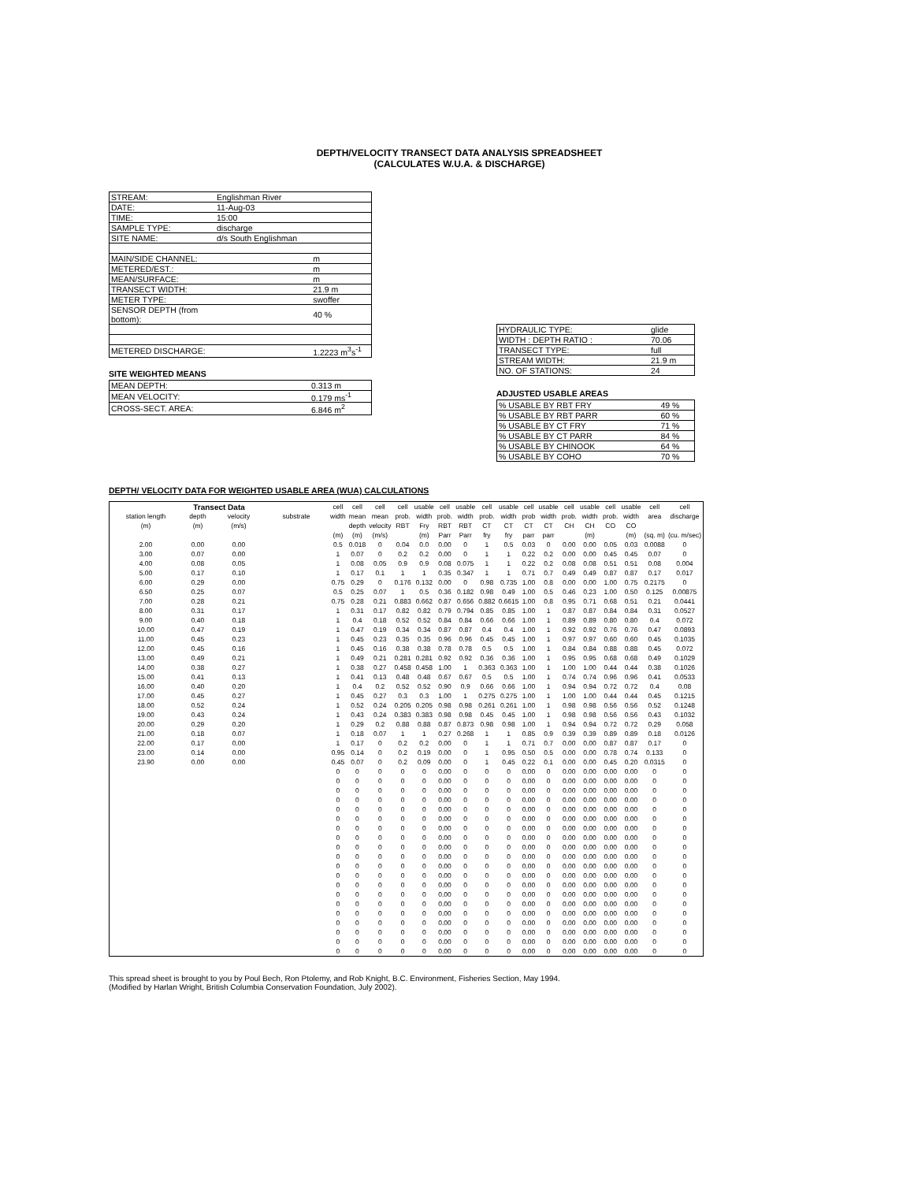DEPTH/VELOCITY TRANSECT DATA ANALYSIS SPREADSHEET
(CALCULATES W.U.A. & DISCHARGE)
| STREAM: | Englishman River | |
| DATE: | 11-Aug-03 | |
| TIME: | 15:00 | |
| SAMPLE TYPE: | discharge | |
| SITE NAME: | d/s South Englishman | |
| MAIN/SIDE CHANNEL: | | m |
| METERED/EST.: | | m |
| MEAN/SURFACE: | | m |
| TRANSECT WIDTH: | | 21.9 m |
| METER TYPE: | | swoffer |
| SENSOR DEPTH (from bottom): | | 40 % |
| METERED DISCHARGE: | | 1.2223 m<sup>3</sup>s<sup>-1</sup> |
SITE WEIGHTED MEANS
| MEAN DEPTH: | 0.313 m |
| MEAN VELOCITY: | 0.179 ms<sup>-1</sup> |
| CROSS-SECT. AREA: | 6.846 m<sup>2</sup> |
| HYDRAULIC TYPE: | glide |
| WIDTH : DEPTH RATIO : | 70.06 |
| TRANSECT TYPE: | full |
| STREAM WIDTH: | 21.9 m |
| NO. OF STATIONS: | 24 |
ADJUSTED USABLE AREAS
| % USABLE BY RBT FRY | 49 % |
| % USABLE BY RBT PARR | 60 % |
| % USABLE BY CT FRY | 71 % |
| % USABLE BY CT PARR | 84 % |
| % USABLE BY CHINOOK | 64 % |
| % USABLE BY COHO | 70 % |
DEPTH/ VELOCITY DATA FOR WEIGHTED USABLE AREA (WUA) CALCULATIONS
| Transect Data | | | | cell | cell | cell | cell | usable | cell | usable | cell | usable | cell | usable | cell | usable | cell | usable | cell | cell |
| --- | --- | --- | --- | --- | --- | --- | --- | --- | --- | --- | --- | --- | --- | --- | --- | --- | --- | --- | --- | --- |
| station length | depth | velocity | substrate | width | mean | mean | prob. | width | prob. | width | prob. | width | prob | width | prob. | width | prob. | width | area | discharge |
| (m) | (m) | (m/s) | | | depth | velocity | RBT | Fry | RBT | RBT | CT | CT | CT | CT | CH | CH | CO | CO | | |
| | | | | (m) | (m) | (m/s) | | (m) | Parr | Parr | fry | fry | parr | parr | | (m) | | (m) | (sq. m) | (cu. m/sec) |
| 2.00 | 0.00 | 0.00 | | 0.5 | 0.018 | 0 | 0.04 | 0.0 | 0.00 | 0 | 1 | 0.5 | 0.03 | 0 | 0.00 | 0.00 | 0.05 | 0.03 | 0.0088 | 0 |
| 3.00 | 0.07 | 0.00 | | 1 | 0.07 | 0 | 0.2 | 0.2 | 0.00 | 0 | 1 | 1 | 0.22 | 0.2 | 0.00 | 0.00 | 0.45 | 0.45 | 0.07 | 0 |
| 4.00 | 0.08 | 0.05 | | 1 | 0.08 | 0.05 | 0.9 | 0.9 | 0.08 | 0.075 | 1 | 1 | 0.22 | 0.2 | 0.08 | 0.08 | 0.51 | 0.51 | 0.08 | 0.004 |
| 5.00 | 0.17 | 0.10 | | 1 | 0.17 | 0.1 | 1 | 1 | 0.35 | 0.347 | 1 | 1 | 0.71 | 0.7 | 0.49 | 0.49 | 0.87 | 0.87 | 0.17 | 0.017 |
| 6.00 | 0.29 | 0.00 | | 0.75 | 0.29 | 0 | 0.176 | 0.132 | 0.00 | 0 | 0.98 | 0.735 | 1.00 | 0.8 | 0.00 | 0.00 | 1.00 | 0.75 | 0.2175 | 0 |
| 6.50 | 0.25 | 0.07 | | 0.5 | 0.25 | 0.07 | 1 | 0.5 | 0.36 | 0.182 | 0.98 | 0.49 | 1.00 | 0.5 | 0.46 | 0.23 | 1.00 | 0.50 | 0.125 | 0.00875 |
| 7.00 | 0.28 | 0.21 | | 0.75 | 0.28 | 0.21 | 0.883 | 0.662 | 0.87 | 0.656 | 0.882 | 0.6615 | 1.00 | 0.8 | 0.95 | 0.71 | 0.68 | 0.51 | 0.21 | 0.0441 |
| 8.00 | 0.31 | 0.17 | | 1 | 0.31 | 0.17 | 0.82 | 0.82 | 0.79 | 0.794 | 0.85 | 0.85 | 1.00 | 1 | 0.87 | 0.87 | 0.84 | 0.84 | 0.31 | 0.0527 |
| 9.00 | 0.40 | 0.18 | | 1 | 0.4 | 0.18 | 0.52 | 0.52 | 0.84 | 0.84 | 0.66 | 0.66 | 1.00 | 1 | 0.89 | 0.89 | 0.80 | 0.80 | 0.4 | 0.072 |
| 10.00 | 0.47 | 0.19 | | 1 | 0.47 | 0.19 | 0.34 | 0.34 | 0.87 | 0.87 | 0.4 | 0.4 | 1.00 | 1 | 0.92 | 0.92 | 0.76 | 0.76 | 0.47 | 0.0893 |
| 11.00 | 0.45 | 0.23 | | 1 | 0.45 | 0.23 | 0.35 | 0.35 | 0.96 | 0.96 | 0.45 | 0.45 | 1.00 | 1 | 0.97 | 0.97 | 0.60 | 0.60 | 0.45 | 0.1035 |
| 12.00 | 0.45 | 0.16 | | 1 | 0.45 | 0.16 | 0.38 | 0.38 | 0.78 | 0.78 | 0.5 | 0.5 | 1.00 | 1 | 0.84 | 0.84 | 0.88 | 0.88 | 0.45 | 0.072 |
| 13.00 | 0.49 | 0.21 | | 1 | 0.49 | 0.21 | 0.281 | 0.281 | 0.92 | 0.92 | 0.36 | 0.36 | 1.00 | 1 | 0.95 | 0.95 | 0.68 | 0.68 | 0.49 | 0.1029 |
| 14.00 | 0.38 | 0.27 | | 1 | 0.38 | 0.27 | 0.458 | 0.458 | 1.00 | 1 | 0.363 | 0.363 | 1.00 | 1 | 1.00 | 1.00 | 0.44 | 0.44 | 0.38 | 0.1026 |
| 15.00 | 0.41 | 0.13 | | 1 | 0.41 | 0.13 | 0.48 | 0.48 | 0.67 | 0.67 | 0.5 | 0.5 | 1.00 | 1 | 0.74 | 0.74 | 0.96 | 0.96 | 0.41 | 0.0533 |
| 16.00 | 0.40 | 0.20 | | 1 | 0.4 | 0.2 | 0.52 | 0.52 | 0.90 | 0.9 | 0.66 | 0.66 | 1.00 | 1 | 0.94 | 0.94 | 0.72 | 0.72 | 0.4 | 0.08 |
| 17.00 | 0.45 | 0.27 | | 1 | 0.45 | 0.27 | 0.3 | 0.3 | 1.00 | 1 | 0.275 | 0.275 | 1.00 | 1 | 1.00 | 1.00 | 0.44 | 0.44 | 0.45 | 0.1215 |
| 18.00 | 0.52 | 0.24 | | 1 | 0.52 | 0.24 | 0.205 | 0.205 | 0.98 | 0.98 | 0.261 | 0.261 | 1.00 | 1 | 0.98 | 0.98 | 0.56 | 0.56 | 0.52 | 0.1248 |
| 19.00 | 0.43 | 0.24 | | 1 | 0.43 | 0.24 | 0.383 | 0.383 | 0.98 | 0.98 | 0.45 | 0.45 | 1.00 | 1 | 0.98 | 0.98 | 0.56 | 0.56 | 0.43 | 0.1032 |
| 20.00 | 0.29 | 0.20 | | 1 | 0.29 | 0.2 | 0.88 | 0.88 | 0.87 | 0.873 | 0.98 | 0.98 | 1.00 | 1 | 0.94 | 0.94 | 0.72 | 0.72 | 0.29 | 0.058 |
| 21.00 | 0.18 | 0.07 | | 1 | 0.18 | 0.07 | 1 | 1 | 0.27 | 0.268 | 1 | 1 | 0.85 | 0.9 | 0.39 | 0.39 | 0.89 | 0.89 | 0.18 | 0.0126 |
| 22.00 | 0.17 | 0.00 | | 1 | 0.17 | 0 | 0.2 | 0.2 | 0.00 | 0 | 1 | 1 | 0.71 | 0.7 | 0.00 | 0.00 | 0.87 | 0.87 | 0.17 | 0 |
| 23.00 | 0.14 | 0.00 | | 0.95 | 0.14 | 0 | 0.2 | 0.19 | 0.00 | 0 | 1 | 0.95 | 0.50 | 0.5 | 0.00 | 0.00 | 0.78 | 0.74 | 0.133 | 0 |
| 23.90 | 0.00 | 0.00 | | 0.45 | 0.07 | 0 | 0.2 | 0.09 | 0.00 | 0 | 1 | 0.45 | 0.22 | 0.1 | 0.00 | 0.00 | 0.45 | 0.20 | 0.0315 | 0 |
| | | | | 0 | 0 | 0 | 0 | 0 | 0.00 | 0 | 0 | 0 | 0.00 | 0 | 0.00 | 0.00 | 0.00 | 0.00 | 0 | 0 |
| | | | | 0 | 0 | 0 | 0 | 0 | 0.00 | 0 | 0 | 0 | 0.00 | 0 | 0.00 | 0.00 | 0.00 | 0.00 | 0 | 0 |
| | | | | 0 | 0 | 0 | 0 | 0 | 0.00 | 0 | 0 | 0 | 0.00 | 0 | 0.00 | 0.00 | 0.00 | 0.00 | 0 | 0 |
| | | | | 0 | 0 | 0 | 0 | 0 | 0.00 | 0 | 0 | 0 | 0.00 | 0 | 0.00 | 0.00 | 0.00 | 0.00 | 0 | 0 |
| | | | | 0 | 0 | 0 | 0 | 0 | 0.00 | 0 | 0 | 0 | 0.00 | 0 | 0.00 | 0.00 | 0.00 | 0.00 | 0 | 0 |
| | | | | 0 | 0 | 0 | 0 | 0 | 0.00 | 0 | 0 | 0 | 0.00 | 0 | 0.00 | 0.00 | 0.00 | 0.00 | 0 | 0 |
| | | | | 0 | 0 | 0 | 0 | 0 | 0.00 | 0 | 0 | 0 | 0.00 | 0 | 0.00 | 0.00 | 0.00 | 0.00 | 0 | 0 |
| | | | | 0 | 0 | 0 | 0 | 0 | 0.00 | 0 | 0 | 0 | 0.00 | 0 | 0.00 | 0.00 | 0.00 | 0.00 | 0 | 0 |
| | | | | 0 | 0 | 0 | 0 | 0 | 0.00 | 0 | 0 | 0 | 0.00 | 0 | 0.00 | 0.00 | 0.00 | 0.00 | 0 | 0 |
| | | | | 0 | 0 | 0 | 0 | 0 | 0.00 | 0 | 0 | 0 | 0.00 | 0 | 0.00 | 0.00 | 0.00 | 0.00 | 0 | 0 |
| | | | | 0 | 0 | 0 | 0 | 0 | 0.00 | 0 | 0 | 0 | 0.00 | 0 | 0.00 | 0.00 | 0.00 | 0.00 | 0 | 0 |
| | | | | 0 | 0 | 0 | 0 | 0 | 0.00 | 0 | 0 | 0 | 0.00 | 0 | 0.00 | 0.00 | 0.00 | 0.00 | 0 | 0 |
| | | | | 0 | 0 | 0 | 0 | 0 | 0.00 | 0 | 0 | 0 | 0.00 | 0 | 0.00 | 0.00 | 0.00 | 0.00 | 0 | 0 |
| | | | | 0 | 0 | 0 | 0 | 0 | 0.00 | 0 | 0 | 0 | 0.00 | 0 | 0.00 | 0.00 | 0.00 | 0.00 | 0 | 0 |
| | | | | 0 | 0 | 0 | 0 | 0 | 0.00 | 0 | 0 | 0 | 0.00 | 0 | 0.00 | 0.00 | 0.00 | 0.00 | 0 | 0 |
| | | | | 0 | 0 | 0 | 0 | 0 | 0.00 | 0 | 0 | 0 | 0.00 | 0 | 0.00 | 0.00 | 0.00 | 0.00 | 0 | 0 |
| | | | | 0 | 0 | 0 | 0 | 0 | 0.00 | 0 | 0 | 0 | 0.00 | 0 | 0.00 | 0.00 | 0.00 | 0.00 | 0 | 0 |
| | | | | 0 | 0 | 0 | 0 | 0 | 0.00 | 0 | 0 | 0 | 0.00 | 0 | 0.00 | 0.00 | 0.00 | 0.00 | 0 | 0 |
| | | | | 0 | 0 | 0 | 0 | 0 | 0.00 | 0 | 0 | 0 | 0.00 | 0 | 0.00 | 0.00 | 0.00 | 0.00 | 0 | 0 |
| | | | | 0 | 0 | 0 | 0 | 0 | 0.00 | 0 | 0 | 0 | 0.00 | 0 | 0.00 | 0.00 | 0.00 | 0.00 | 0 | 0 |
This spread sheet is brought to you by Poul Bech, Ron Ptolemy, and Rob Knight, B.C. Environment, Fisheries Section, May 1994.
(Modified by Harlan Wright, British Columbia Conservation Foundation, July 2002).